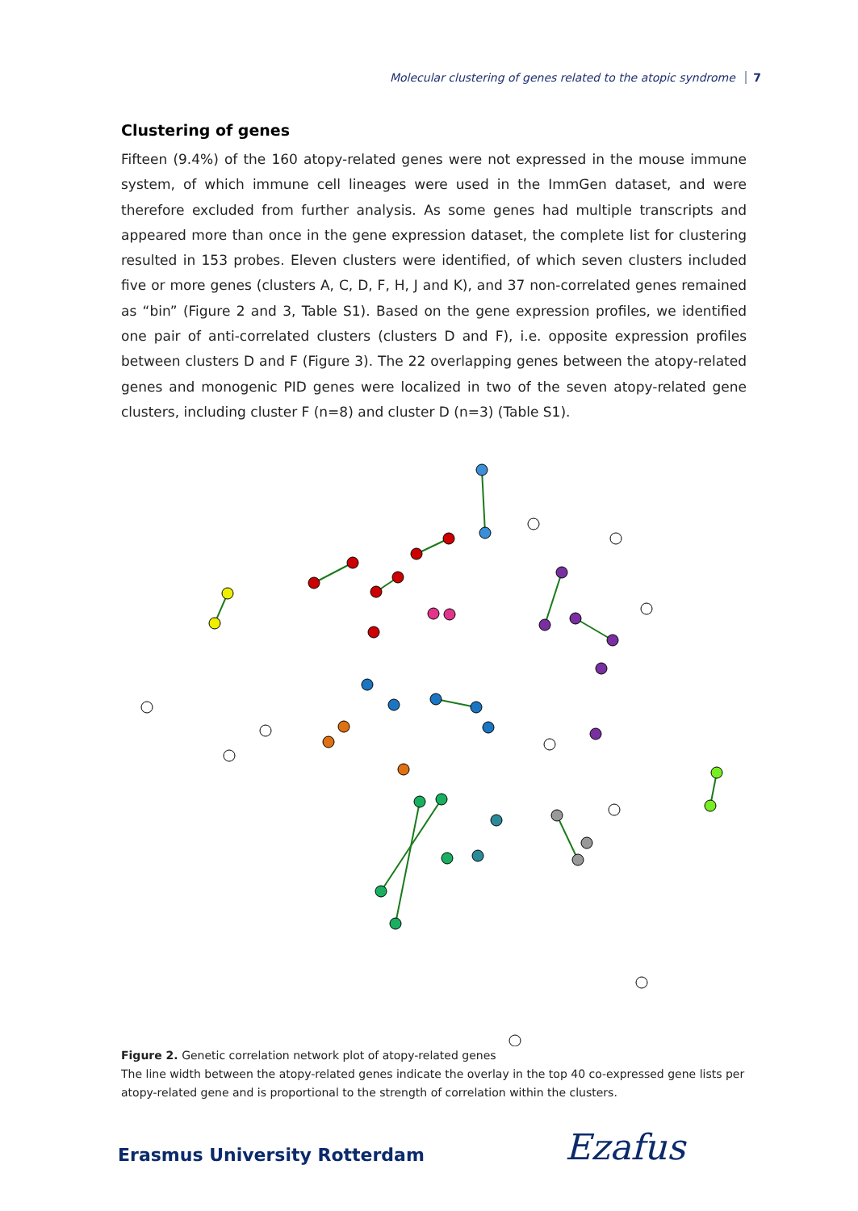Molecular clustering of genes related to the atopic syndrome 7
Clustering of genes
Fifteen (9.4%) of the 160 atopy-related genes were not expressed in the mouse immune system, of which immune cell lineages were used in the ImmGen dataset, and were therefore excluded from further analysis. As some genes had multiple transcripts and appeared more than once in the gene expression dataset, the complete list for clustering resulted in 153 probes. Eleven clusters were identified, of which seven clusters included five or more genes (clusters A, C, D, F, H, J and K), and 37 non-correlated genes remained as “bin” (Figure 2 and 3, Table S1). Based on the gene expression profiles, we identified one pair of anti-correlated clusters (clusters D and F), i.e. opposite expression profiles between clusters D and F (Figure 3). The 22 overlapping genes between the atopy-related genes and monogenic PID genes were localized in two of the seven atopy-related gene clusters, including cluster F (n=8) and cluster D (n=3) (Table S1).
Figure 2. Genetic correlation network plot of atopy-related genes
The line width between the atopy-related genes indicate the overlay in the top 40 co-expressed gene lists per atopy-related gene and is proportional to the strength of correlation within the clusters.
Erasmus University Rotterdam Ezafus